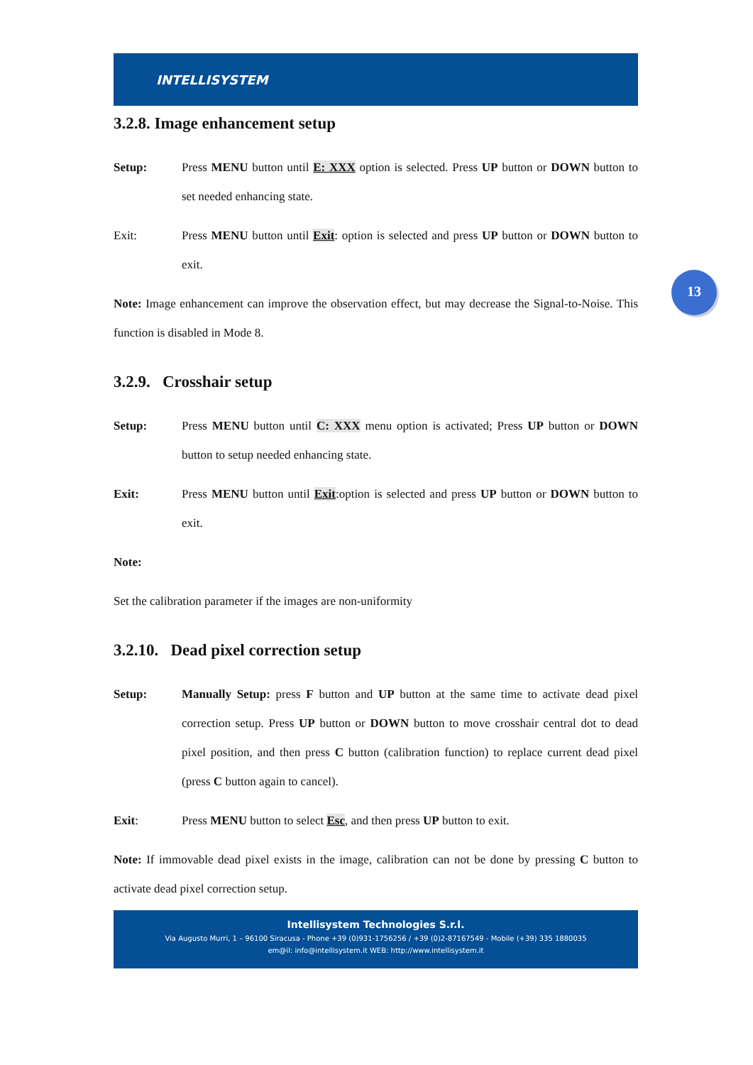13
INTELLISYSTEM
3.2.8. Image enhancement setup
Setup: Press MENU button until E: XXX option is selected. Press UP button or DOWN button to set needed enhancing state.
Exit: Press MENU button until Exit: option is selected and press UP button or DOWN button to exit.
Note: Image enhancement can improve the observation effect, but may decrease the Signal-to-Noise. This function is disabled in Mode 8.
3.2.9. Crosshair setup
Setup: Press MENU button until C: XXX menu option is activated; Press UP button or DOWN button to setup needed enhancing state.
Exit: Press MENU button until Exit:option is selected and press UP button or DOWN button to exit.
Note:
Set the calibration parameter if the images are non-uniformity
3.2.10. Dead pixel correction setup
Setup: Manually Setup: press F button and UP button at the same time to activate dead pixel correction setup. Press UP button or DOWN button to move crosshair central dot to dead pixel position, and then press C button (calibration function) to replace current dead pixel (press C button again to cancel).
Exit: Press MENU button to select Esc, and then press UP button to exit.
Note: If immovable dead pixel exists in the image, calibration can not be done by pressing C button to activate dead pixel correction setup.
Intellisystem Technologies S.r.l.
Via Augusto Murri, 1 – 96100 Siracusa - Phone +39 (0)931-1756256 / +39 (0)2-87167549 - Mobile (+39) 335 1880035
em@il: info@intellisystem.it WEB: http://www.intellisystem.it